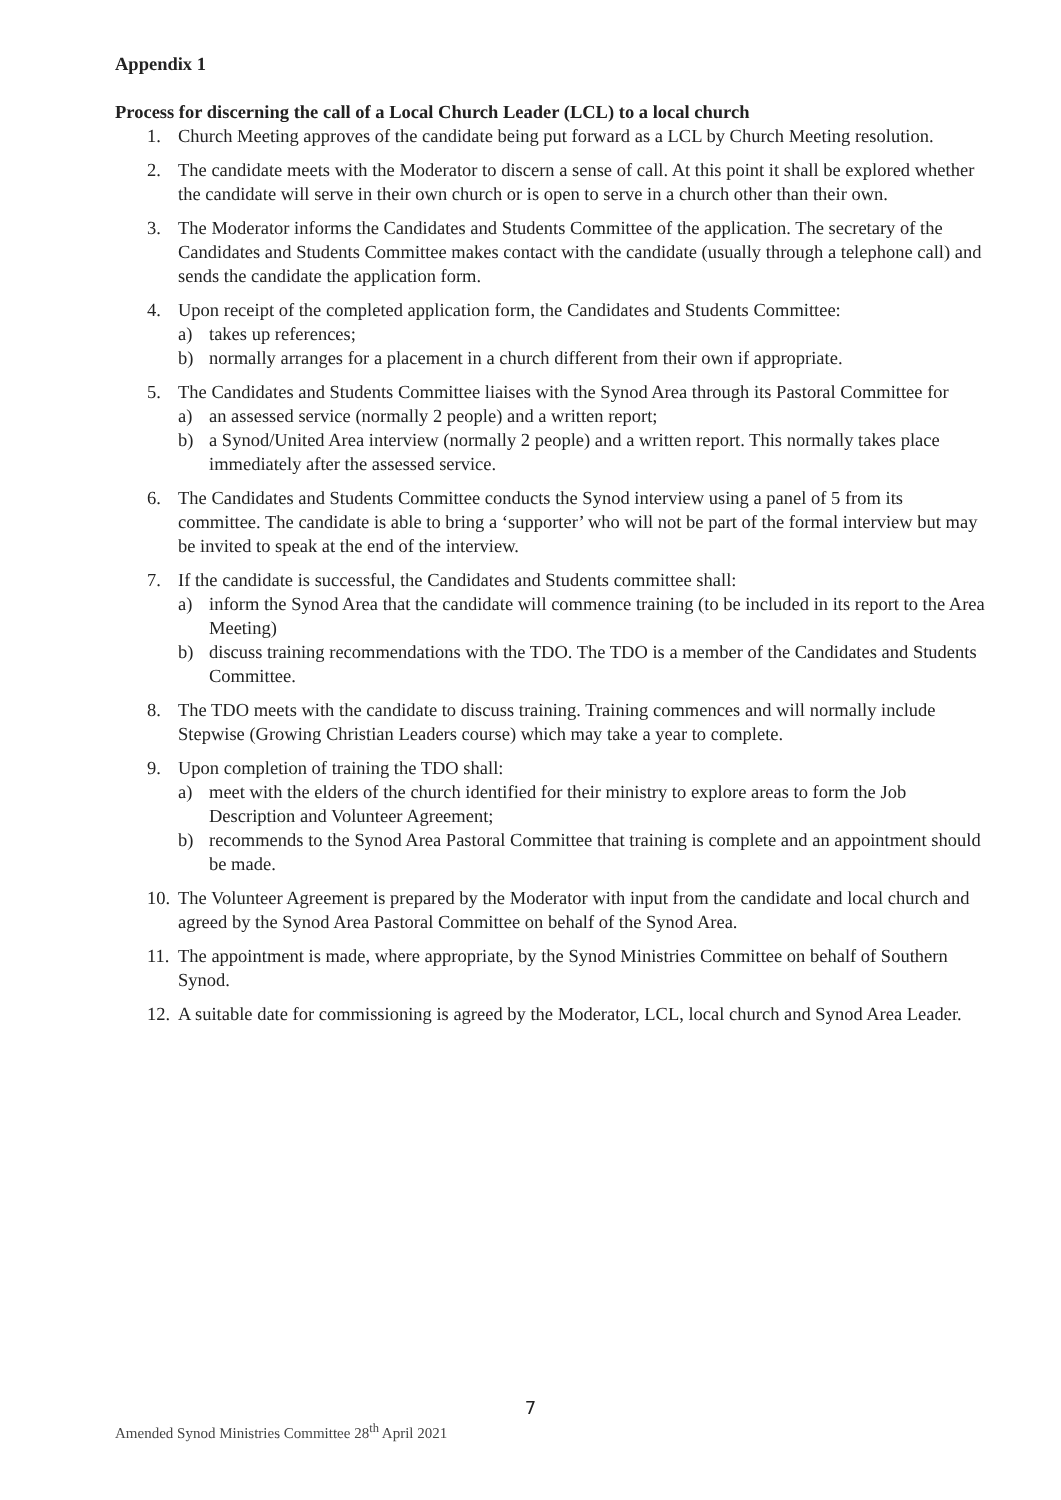Appendix 1
Process for discerning the call of a Local Church Leader (LCL) to a local church
1. Church Meeting approves of the candidate being put forward as a LCL by Church Meeting resolution.
2. The candidate meets with the Moderator to discern a sense of call. At this point it shall be explored whether the candidate will serve in their own church or is open to serve in a church other than their own.
3. The Moderator informs the Candidates and Students Committee of the application. The secretary of the Candidates and Students Committee makes contact with the candidate (usually through a telephone call) and sends the candidate the application form.
4. Upon receipt of the completed application form, the Candidates and Students Committee:
a) takes up references;
b) normally arranges for a placement in a church different from their own if appropriate.
5. The Candidates and Students Committee liaises with the Synod Area through its Pastoral Committee for
a) an assessed service (normally 2 people) and a written report;
b) a Synod/United Area interview (normally 2 people) and a written report. This normally takes place immediately after the assessed service.
6. The Candidates and Students Committee conducts the Synod interview using a panel of 5 from its committee. The candidate is able to bring a ‘supporter’ who will not be part of the formal interview but may be invited to speak at the end of the interview.
7. If the candidate is successful, the Candidates and Students committee shall:
a) inform the Synod Area that the candidate will commence training (to be included in its report to the Area Meeting)
b) discuss training recommendations with the TDO. The TDO is a member of the Candidates and Students Committee.
8. The TDO meets with the candidate to discuss training. Training commences and will normally include Stepwise (Growing Christian Leaders course) which may take a year to complete.
9. Upon completion of training the TDO shall:
a) meet with the elders of the church identified for their ministry to explore areas to form the Job Description and Volunteer Agreement;
b) recommends to the Synod Area Pastoral Committee that training is complete and an appointment should be made.
10.
The Volunteer Agreement is prepared by the Moderator with input from the candidate and local church and agreed by the Synod Area Pastoral Committee on behalf of the Synod Area.
11.
The appointment is made, where appropriate, by the Synod Ministries Committee on behalf of Southern Synod.
12.
A suitable date for commissioning is agreed by the Moderator, LCL, local church and Synod Area Leader.
7
Amended Synod Ministries Committee 28<sup>th</sup> April 2021